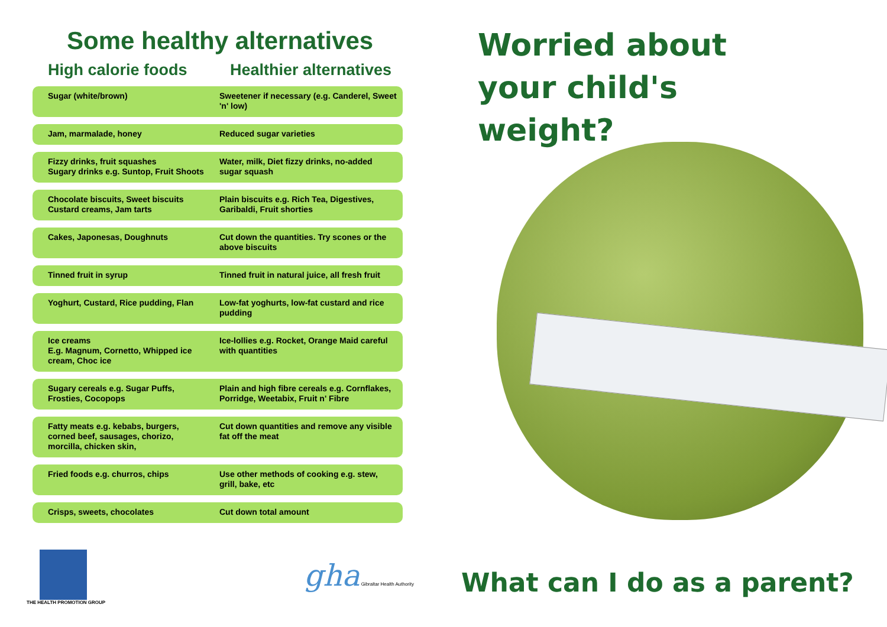Some healthy alternatives
| High calorie foods | Healthier alternatives |
| --- | --- |
| Sugar (white/brown) | Sweetener if necessary (e.g. Canderel, Sweet 'n' low) |
| Jam, marmalade, honey | Reduced sugar varieties |
| Fizzy drinks, fruit squashes Sugary drinks e.g. Suntop, Fruit Shoots | Water, milk, Diet fizzy drinks, no-added sugar squash |
| Chocolate biscuits, Sweet biscuits Custard creams, Jam tarts | Plain biscuits e.g. Rich Tea, Digestives, Garibaldi, Fruit shorties |
| Cakes, Japonesas, Doughnuts | Cut down the quantities. Try scones or the above biscuits |
| Tinned fruit in syrup | Tinned fruit in natural juice, all fresh fruit |
| Yoghurt, Custard, Rice pudding, Flan | Low-fat yoghurts, low-fat custard and rice pudding |
| Ice creams E.g. Magnum, Cornetto, Whipped ice cream, Choc ice | Ice-lollies e.g. Rocket, Orange Maid careful with quantities |
| Sugary cereals e.g. Sugar Puffs, Frosties, Cocopops | Plain and high fibre cereals e.g. Cornflakes, Porridge, Weetabix, Fruit n' Fibre |
| Fatty meats e.g. kebabs, burgers, corned beef, sausages, chorizo, morcilla, chicken skin, | Cut down quantities and remove any visible fat off the meat |
| Fried foods e.g. churros, chips | Use other methods of cooking e.g. stew, grill, bake, etc |
| Crisps, sweets, chocolates | Cut down total amount |
THE HEALTH PROMOTION GROUP
gha Gibraltar Health Authority
Worried about
your child's
weight?
What can I do as a parent?